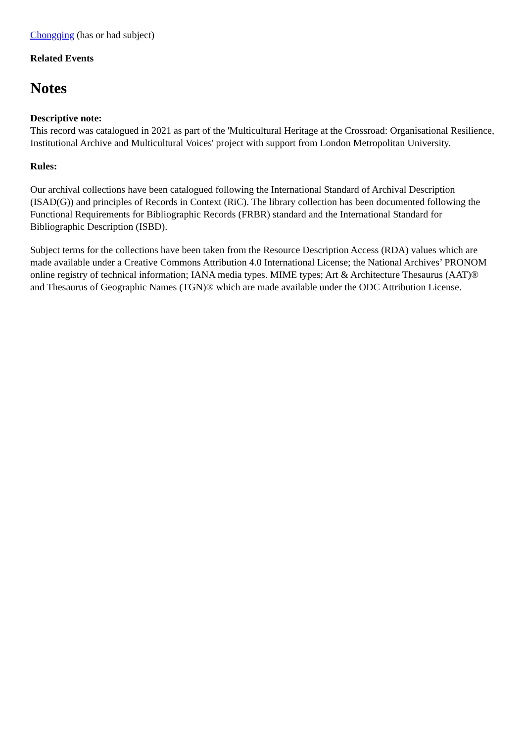Chongqing (has or had subject)
Related Events
Notes
Descriptive note:
This record was catalogued in 2021 as part of the 'Multicultural Heritage at the Crossroad: Organisational Resilience, Institutional Archive and Multicultural Voices' project with support from London Metropolitan University.
Rules:
Our archival collections have been catalogued following the International Standard of Archival Description (ISAD(G)) and principles of Records in Context (RiC). The library collection has been documented following the Functional Requirements for Bibliographic Records (FRBR) standard and the International Standard for Bibliographic Description (ISBD).
Subject terms for the collections have been taken from the Resource Description Access (RDA) values which are made available under a Creative Commons Attribution 4.0 International License; the National Archives’ PRONOM online registry of technical information; IANA media types. MIME types; Art & Architecture Thesaurus (AAT)® and Thesaurus of Geographic Names (TGN)® which are made available under the ODC Attribution License.